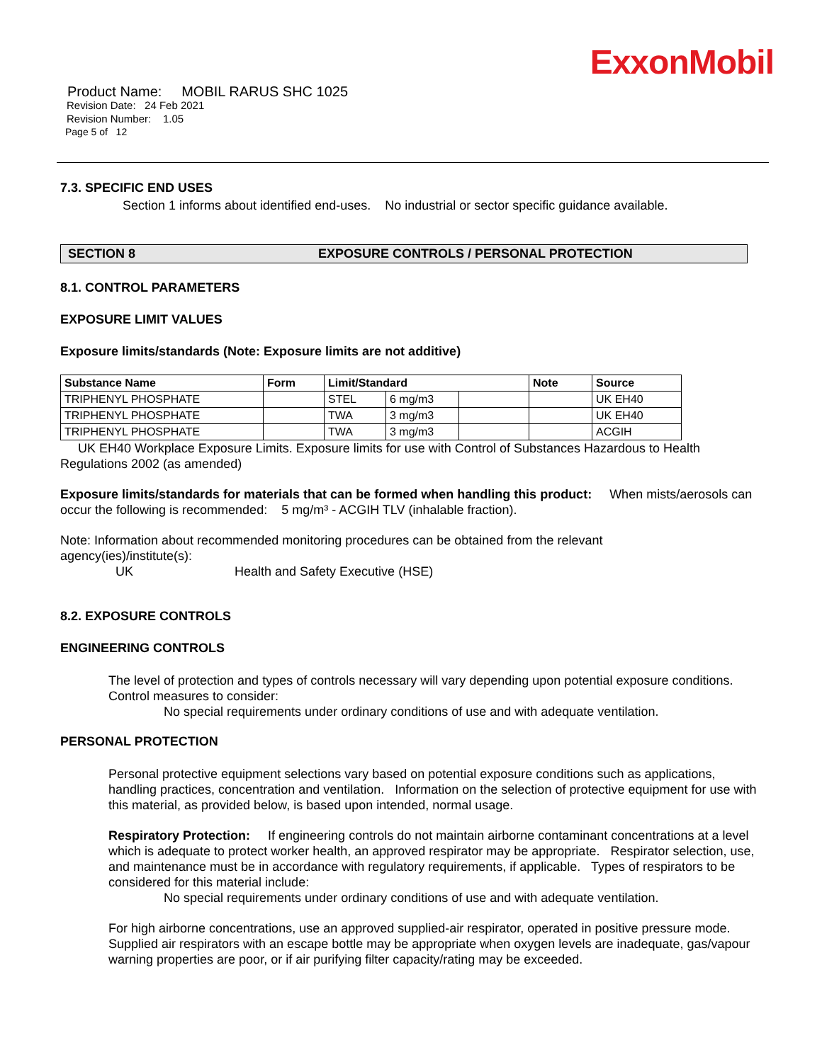ExxonMobil
Product Name: MOBIL RARUS SHC 1025
Revision Date: 24 Feb 2021
Revision Number: 1.05
Page 5 of 12
7.3. SPECIFIC END USES
Section 1 informs about identified end-uses. No industrial or sector specific guidance available.
SECTION 8 EXPOSURE CONTROLS / PERSONAL PROTECTION
8.1. CONTROL PARAMETERS
EXPOSURE LIMIT VALUES
Exposure limits/standards (Note: Exposure limits are not additive)
| Substance Name | Form | Limit/Standard | | | Note | Source |
| --- | --- | --- | --- | --- | --- | --- |
| TRIPHENYL PHOSPHATE | | STEL | 6 mg/m3 | | | UK EH40 |
| TRIPHENYL PHOSPHATE | | TWA | 3 mg/m3 | | | UK EH40 |
| TRIPHENYL PHOSPHATE | | TWA | 3 mg/m3 | | | ACGIH |
UK EH40 Workplace Exposure Limits. Exposure limits for use with Control of Substances Hazardous to Health Regulations 2002 (as amended)
Exposure limits/standards for materials that can be formed when handling this product: When mists/aerosols can occur the following is recommended: 5 mg/m³ - ACGIH TLV (inhalable fraction).
Note: Information about recommended monitoring procedures can be obtained from the relevant
agency(ies)/institute(s):
UK Health and Safety Executive (HSE)
8.2. EXPOSURE CONTROLS
ENGINEERING CONTROLS
The level of protection and types of controls necessary will vary depending upon potential exposure conditions. Control measures to consider:
No special requirements under ordinary conditions of use and with adequate ventilation.
PERSONAL PROTECTION
Personal protective equipment selections vary based on potential exposure conditions such as applications, handling practices, concentration and ventilation. Information on the selection of protective equipment for use with this material, as provided below, is based upon intended, normal usage.
Respiratory Protection: If engineering controls do not maintain airborne contaminant concentrations at a level which is adequate to protect worker health, an approved respirator may be appropriate. Respirator selection, use, and maintenance must be in accordance with regulatory requirements, if applicable. Types of respirators to be considered for this material include:
No special requirements under ordinary conditions of use and with adequate ventilation.
For high airborne concentrations, use an approved supplied-air respirator, operated in positive pressure mode. Supplied air respirators with an escape bottle may be appropriate when oxygen levels are inadequate, gas/vapour warning properties are poor, or if air purifying filter capacity/rating may be exceeded.